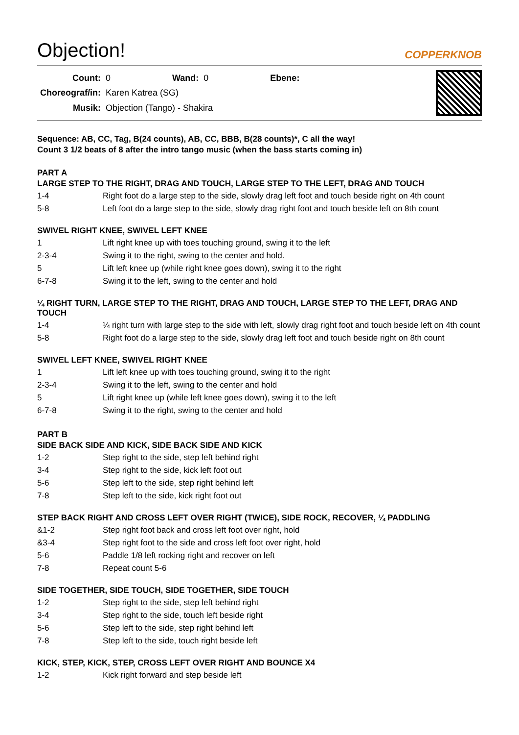Objection!
COPPERKNOB
| Count: | 0 | Wand: | 0 | Ebene: |
| Choreograf/in: | Karen Katrea (SG) | | | |
| Musik: | Objection (Tango) - Shakira | | | |
Sequence: AB, CC, Tag, B(24 counts), AB, CC, BBB, B(28 counts)*, C all the way!
Count 3 1/2 beats of 8 after the intro tango music (when the bass starts coming in)
PART A
LARGE STEP TO THE RIGHT, DRAG AND TOUCH, LARGE STEP TO THE LEFT, DRAG AND TOUCH
| 1-4 | Right foot do a large step to the side, slowly drag left foot and touch beside right on 4th count |
| 5-8 | Left foot do a large step to the side, slowly drag right foot and touch beside left on 8th count |
SWIVEL RIGHT KNEE, SWIVEL LEFT KNEE
| 1 | Lift right knee up with toes touching ground, swing it to the left |
| 2-3-4 | Swing it to the right, swing to the center and hold. |
| 5 | Lift left knee up (while right knee goes down), swing it to the right |
| 6-7-8 | Swing it to the left, swing to the center and hold |
¼ RIGHT TURN, LARGE STEP TO THE RIGHT, DRAG AND TOUCH, LARGE STEP TO THE LEFT, DRAG AND TOUCH
| 1-4 | ¼ right turn with large step to the side with left, slowly drag right foot and touch beside left on 4th count |
| 5-8 | Right foot do a large step to the side, slowly drag left foot and touch beside right on 8th count |
SWIVEL LEFT KNEE, SWIVEL RIGHT KNEE
| 1 | Lift left knee up with toes touching ground, swing it to the right |
| 2-3-4 | Swing it to the left, swing to the center and hold |
| 5 | Lift right knee up (while left knee goes down), swing it to the left |
| 6-7-8 | Swing it to the right, swing to the center and hold |
PART B
SIDE BACK SIDE AND KICK, SIDE BACK SIDE AND KICK
| 1-2 | Step right to the side, step left behind right |
| 3-4 | Step right to the side, kick left foot out |
| 5-6 | Step left to the side, step right behind left |
| 7-8 | Step left to the side, kick right foot out |
STEP BACK RIGHT AND CROSS LEFT OVER RIGHT (TWICE), SIDE ROCK, RECOVER, ¼ PADDLING
| &1-2 | Step right foot back and cross left foot over right, hold |
| &3-4 | Step right foot to the side and cross left foot over right, hold |
| 5-6 | Paddle 1/8 left rocking right and recover on left |
| 7-8 | Repeat count 5-6 |
SIDE TOGETHER, SIDE TOUCH, SIDE TOGETHER, SIDE TOUCH
| 1-2 | Step right to the side, step left behind right |
| 3-4 | Step right to the side, touch left beside right |
| 5-6 | Step left to the side, step right behind left |
| 7-8 | Step left to the side, touch right beside left |
KICK, STEP, KICK, STEP, CROSS LEFT OVER RIGHT AND BOUNCE X4
| 1-2 | Kick right forward and step beside left |